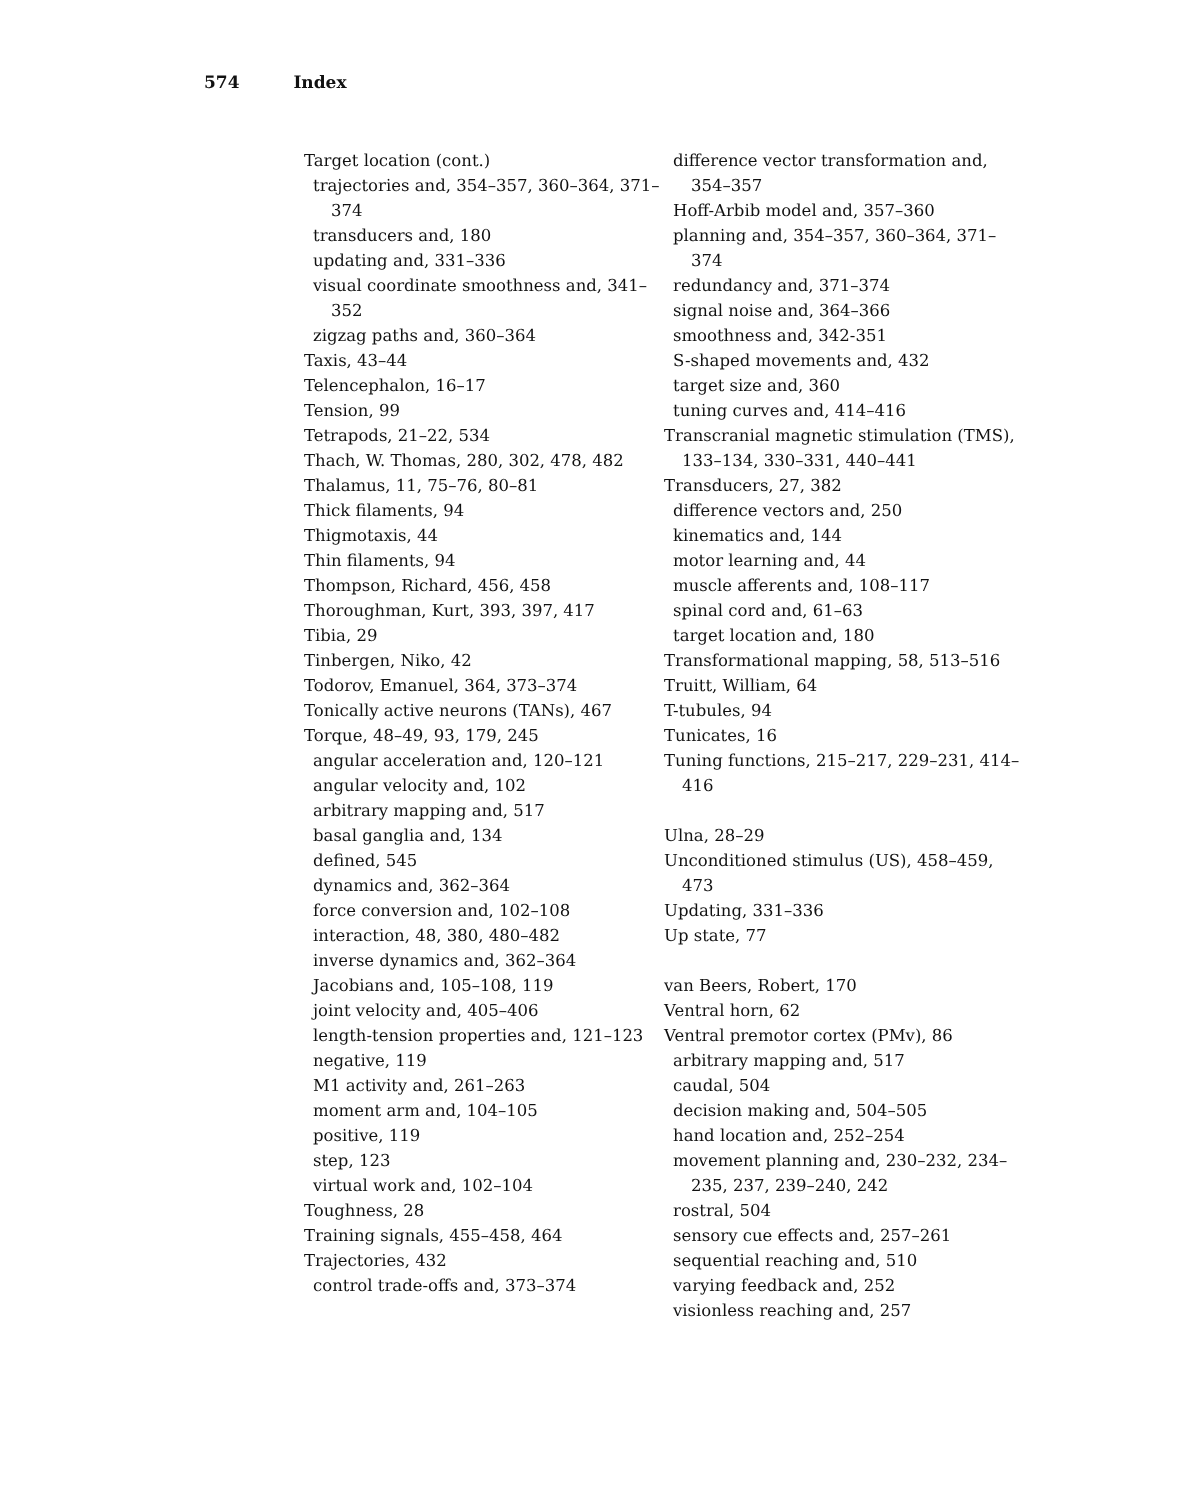574 Index
Target location (cont.)
trajectories and, 354–357, 360–364, 371–374
transducers and, 180
updating and, 331–336
visual coordinate smoothness and, 341–352
zigzag paths and, 360–364
Taxis, 43–44
Telencephalon, 16–17
Tension, 99
Tetrapods, 21–22, 534
Thach, W. Thomas, 280, 302, 478, 482
Thalamus, 11, 75–76, 80–81
Thick filaments, 94
Thigmotaxis, 44
Thin filaments, 94
Thompson, Richard, 456, 458
Thoroughman, Kurt, 393, 397, 417
Tibia, 29
Tinbergen, Niko, 42
Todorov, Emanuel, 364, 373–374
Tonically active neurons (TANs), 467
Torque, 48–49, 93, 179, 245
angular acceleration and, 120–121
angular velocity and, 102
arbitrary mapping and, 517
basal ganglia and, 134
defined, 545
dynamics and, 362–364
force conversion and, 102–108
interaction, 48, 380, 480–482
inverse dynamics and, 362–364
Jacobians and, 105–108, 119
joint velocity and, 405–406
length-tension properties and, 121–123
negative, 119
M1 activity and, 261–263
moment arm and, 104–105
positive, 119
step, 123
virtual work and, 102–104
Toughness, 28
Training signals, 455–458, 464
Trajectories, 432
control trade-offs and, 373–374
difference vector transformation and, 354–357
Hoff-Arbib model and, 357–360
planning and, 354–357, 360–364, 371–374
redundancy and, 371–374
signal noise and, 364–366
smoothness and, 342-351
S-shaped movements and, 432
target size and, 360
tuning curves and, 414–416
Transcranial magnetic stimulation (TMS), 133–134, 330–331, 440–441
Transducers, 27, 382
difference vectors and, 250
kinematics and, 144
motor learning and, 44
muscle afferents and, 108–117
spinal cord and, 61–63
target location and, 180
Transformational mapping, 58, 513–516
Truitt, William, 64
T-tubules, 94
Tunicates, 16
Tuning functions, 215–217, 229–231, 414–416
Ulna, 28–29
Unconditioned stimulus (US), 458–459, 473
Updating, 331–336
Up state, 77
van Beers, Robert, 170
Ventral horn, 62
Ventral premotor cortex (PMv), 86
arbitrary mapping and, 517
caudal, 504
decision making and, 504–505
hand location and, 252–254
movement planning and, 230–232, 234–235, 237, 239–240, 242
rostral, 504
sensory cue effects and, 257–261
sequential reaching and, 510
varying feedback and, 252
visionless reaching and, 257